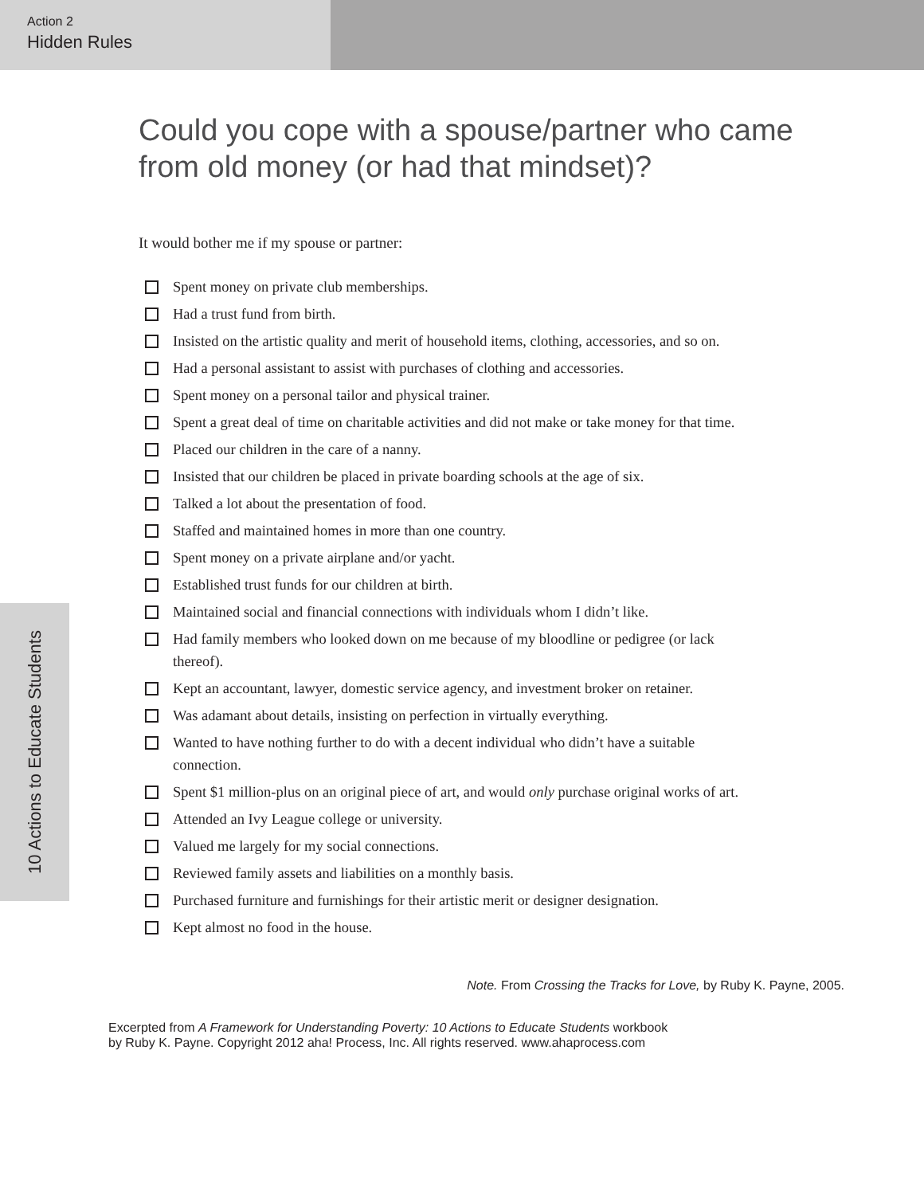Action 2
Hidden Rules
10 Actions to Educate Students
Could you cope with a spouse/partner who came
from old money (or had that mindset)?
It would bother me if my spouse or partner:
Spent money on private club memberships.
Had a trust fund from birth.
Insisted on the artistic quality and merit of household items, clothing, accessories, and so on.
Had a personal assistant to assist with purchases of clothing and accessories.
Spent money on a personal tailor and physical trainer.
Spent a great deal of time on charitable activities and did not make or take money for that time.
Placed our children in the care of a nanny.
Insisted that our children be placed in private boarding schools at the age of six.
Talked a lot about the presentation of food.
Staffed and maintained homes in more than one country.
Spent money on a private airplane and/or yacht.
Established trust funds for our children at birth.
Maintained social and financial connections with individuals whom I didn’t like.
Had family members who looked down on me because of my bloodline or pedigree (or lack thereof).
Kept an accountant, lawyer, domestic service agency, and investment broker on retainer.
Was adamant about details, insisting on perfection in virtually everything.
Wanted to have nothing further to do with a decent individual who didn’t have a suitable connection.
Spent $1 million-plus on an original piece of art, and would only purchase original works of art.
Attended an Ivy League college or university.
Valued me largely for my social connections.
Reviewed family assets and liabilities on a monthly basis.
Purchased furniture and furnishings for their artistic merit or designer designation.
Kept almost no food in the house.
Note. From Crossing the Tracks for Love, by Ruby K. Payne, 2005.
Excerpted from A Framework for Understanding Poverty: 10 Actions to Educate Students workbook
by Ruby K. Payne. Copyright 2012 aha! Process, Inc. All rights reserved. www.ahaprocess.com